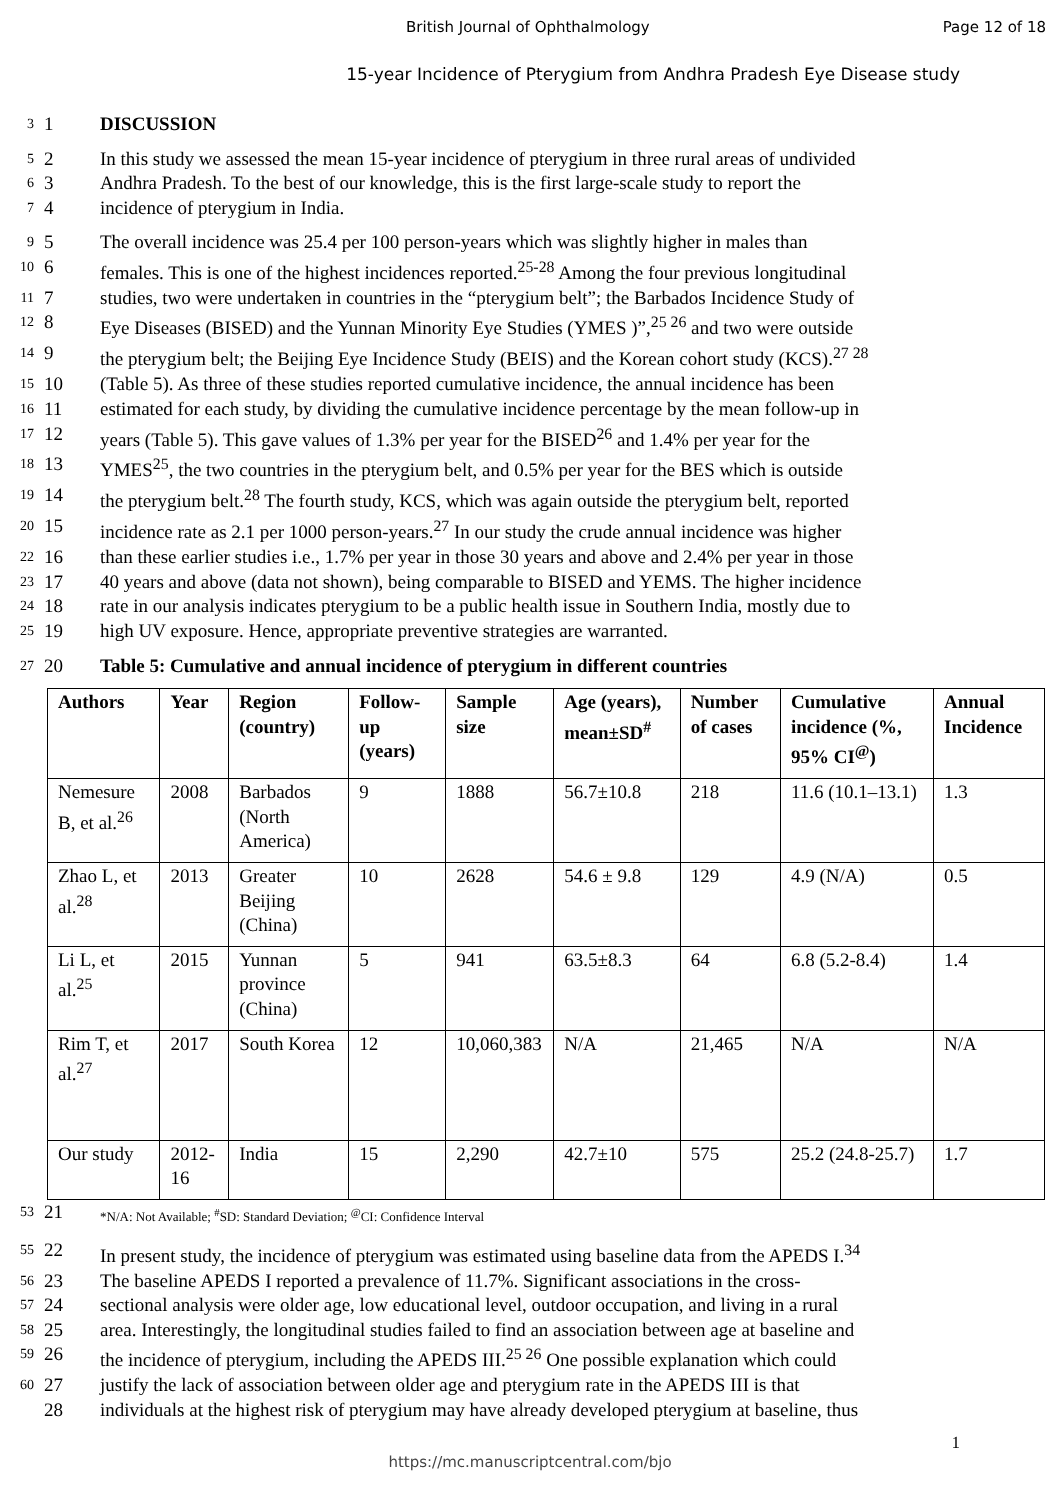British Journal of Ophthalmology Page 12 of 18
15-year Incidence of Pterygium from Andhra Pradesh Eye Disease study
3 1 DISCUSSION
5 2 In this study we assessed the mean 15-year incidence of pterygium in three rural areas of undivided
6 3 Andhra Pradesh. To the best of our knowledge, this is the first large-scale study to report the
7 4 incidence of pterygium in India.
9 5 The overall incidence was 25.4 per 100 person-years which was slightly higher in males than
10 6 females. This is one of the highest incidences reported.<sup>25-28</sup> Among the four previous longitudinal
11 7 studies, two were undertaken in countries in the “pterygium belt”; the Barbados Incidence Study of
12 8 Eye Diseases (BISED) and the Yunnan Minority Eye Studies (YMES )”,<sup>25 26</sup> and two were outside
14 9 the pterygium belt; the Beijing Eye Incidence Study (BEIS) and the Korean cohort study (KCS).<sup>27 28</sup>
15 10 (Table 5). As three of these studies reported cumulative incidence, the annual incidence has been
16 11 estimated for each study, by dividing the cumulative incidence percentage by the mean follow-up in
17 12 years (Table 5). This gave values of 1.3% per year for the BISED<sup>26</sup> and 1.4% per year for the
18 13 YMES<sup>25</sup>, the two countries in the pterygium belt, and 0.5% per year for the BES which is outside
19 14 the pterygium belt.<sup>28</sup> The fourth study, KCS, which was again outside the pterygium belt, reported
20 15 incidence rate as 2.1 per 1000 person-years.<sup>27</sup> In our study the crude annual incidence was higher
22 16 than these earlier studies i.e., 1.7% per year in those 30 years and above and 2.4% per year in those
23 17 40 years and above (data not shown), being comparable to BISED and YEMS. The higher incidence
24 18 rate in our analysis indicates pterygium to be a public health issue in Southern India, mostly due to
25 19 high UV exposure. Hence, appropriate preventive strategies are warranted.
27 20 Table 5: Cumulative and annual incidence of pterygium in different countries
| Authors | Year | Region (country) | Follow-up (years) | Sample size | Age (years), mean±SD<sup>#</sup> | Number of cases | Cumulative incidence (%, 95% CI<sup>@</sup>) | Annual Incidence |
| --- | --- | --- | --- | --- | --- | --- | --- | --- |
| Nemesure B, et al.<sup>26</sup> | 2008 | Barbados (North America) | 9 | 1888 | 56.7±10.8 | 218 | 11.6 (10.1–13.1) | 1.3 |
| Zhao L, et al.<sup>28</sup> | 2013 | Greater Beijing (China) | 10 | 2628 | 54.6 ± 9.8 | 129 | 4.9 (N/A) | 0.5 |
| Li L, et al.<sup>25</sup> | 2015 | Yunnan province (China) | 5 | 941 | 63.5±8.3 | 64 | 6.8 (5.2-8.4) | 1.4 |
| Rim T, et al.<sup>27</sup> | 2017 | South Korea | 12 | 10,060,383 | N/A | 21,465 | N/A | N/A |
| Our study | 2012-16 | India | 15 | 2,290 | 42.7±10 | 575 | 25.2 (24.8-25.7) | 1.7 |
53 21 *N/A: Not Available; <sup>#</sup>SD: Standard Deviation; <sup>@</sup>CI: Confidence Interval
55 22 In present study, the incidence of pterygium was estimated using baseline data from the APEDS I.<sup>34</sup>
56 23 The baseline APEDS I reported a prevalence of 11.7%. Significant associations in the cross-
57 24 sectional analysis were older age, low educational level, outdoor occupation, and living in a rural
58 25 area. Interestingly, the longitudinal studies failed to find an association between age at baseline and
59 26 the incidence of pterygium, including the APEDS III.<sup>25 26</sup> One possible explanation which could
60 27 justify the lack of association between older age and pterygium rate in the APEDS III is that
28 individuals at the highest risk of pterygium may have already developed pterygium at baseline, thus
1
https://mc.manuscriptcentral.com/bjo